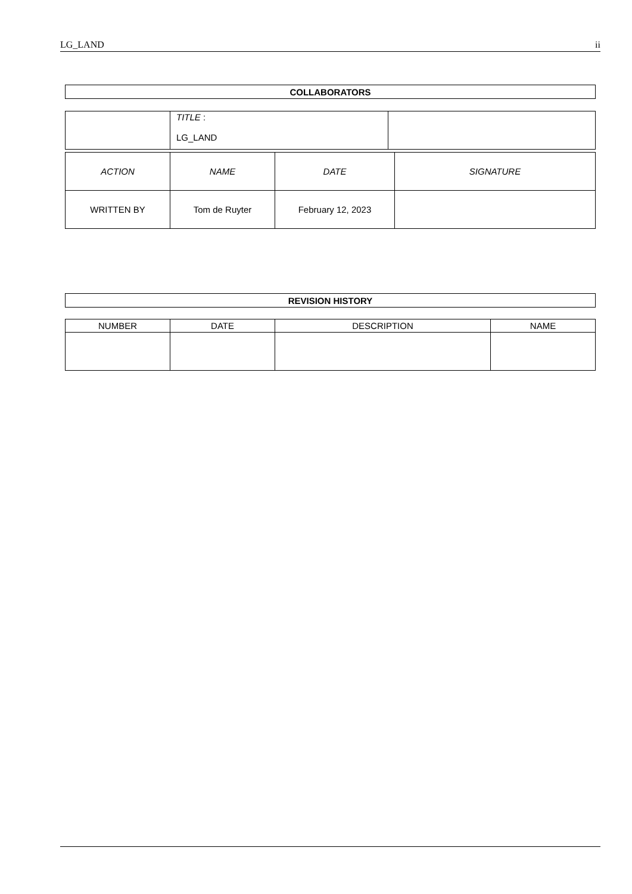LG_LAND ii
| COLLABORATORS |
| | TITLE : LG_LAND | |
| ACTION | NAME | DATE | SIGNATURE |
| WRITTEN BY | Tom de Ruyter | February 12, 2023 | |
| REVISION HISTORY |
| NUMBER | DATE | DESCRIPTION | NAME |
| --- | --- | --- | --- |